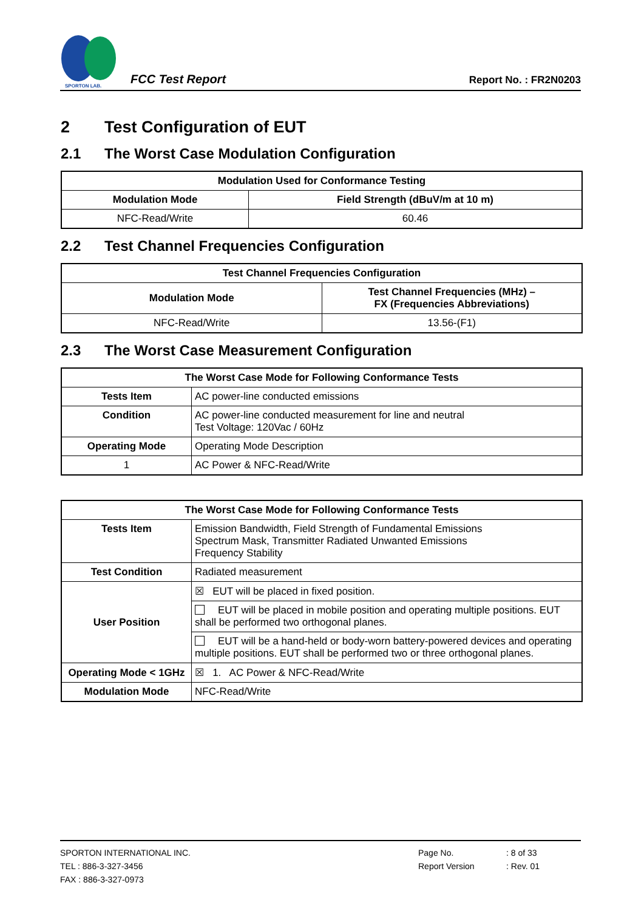SPORTON LAB.
FCC Test Report
Report No. : FR2N0203
2 Test Configuration of EUT
2.1 The Worst Case Modulation Configuration
| Modulation Used for Conformance Testing | |
| --- | --- |
| Modulation Mode | Field Strength (dBuV/m at 10 m) |
| NFC-Read/Write | 60.46 |
2.2 Test Channel Frequencies Configuration
| Test Channel Frequencies Configuration | |
| --- | --- |
| Modulation Mode | Test Channel Frequencies (MHz) – FX (Frequencies Abbreviations) |
| NFC-Read/Write | 13.56-(F1) |
2.3 The Worst Case Measurement Configuration
| The Worst Case Mode for Following Conformance Tests | |
| --- | --- |
| Tests Item | AC power-line conducted emissions |
| Condition | AC power-line conducted measurement for line and neutral Test Voltage: 120Vac / 60Hz |
| Operating Mode | Operating Mode Description |
| 1 | AC Power & NFC-Read/Write |
| The Worst Case Mode for Following Conformance Tests | |
| --- | --- |
| Tests Item | Emission Bandwidth, Field Strength of Fundamental Emissions Spectrum Mask, Transmitter Radiated Unwanted Emissions Frequency Stability |
| Test Condition | Radiated measurement |
| User Position | ☒ EUT will be placed in fixed position. |
| | EUT will be placed in mobile position and operating multiple positions. EUT shall be performed two orthogonal planes. |
| | EUT will be a hand-held or body-worn battery-powered devices and operating multiple positions. EUT shall be performed two or three orthogonal planes. |
| Operating Mode < 1GHz | ☒ 1. AC Power & NFC-Read/Write |
| Modulation Mode | NFC-Read/Write |
SPORTON INTERNATIONAL INC. Page No.: 8 of 33
TEL : 886-3-327-3456 Report Version: Rev. 01
FAX : 886-3-327-0973